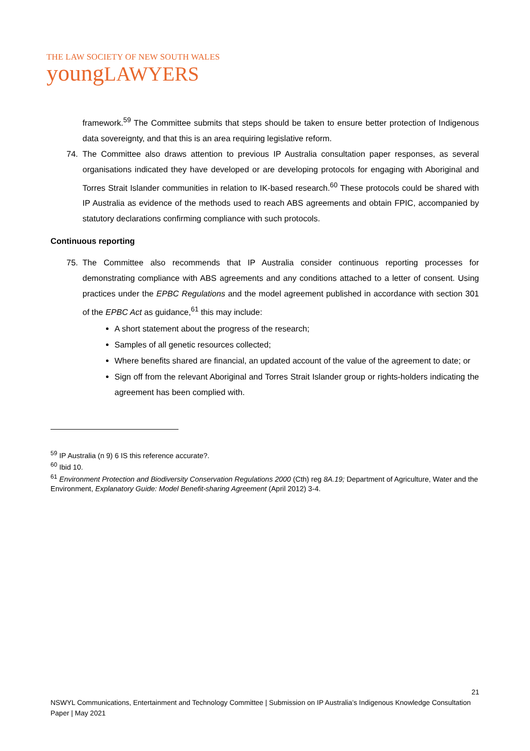THE LAW SOCIETY OF NEW SOUTH WALES
youngLAWYERS
framework.<sup>59</sup> The Committee submits that steps should be taken to ensure better protection of Indigenous data sovereignty, and that this is an area requiring legislative reform.
74. The Committee also draws attention to previous IP Australia consultation paper responses, as several organisations indicated they have developed or are developing protocols for engaging with Aboriginal and Torres Strait Islander communities in relation to IK-based research.<sup>60</sup> These protocols could be shared with IP Australia as evidence of the methods used to reach ABS agreements and obtain FPIC, accompanied by statutory declarations confirming compliance with such protocols.
Continuous reporting
75. The Committee also recommends that IP Australia consider continuous reporting processes for demonstrating compliance with ABS agreements and any conditions attached to a letter of consent. Using practices under the EPBC Regulations and the model agreement published in accordance with section 301 of the EPBC Act as guidance,<sup>61</sup> this may include:
A short statement about the progress of the research;
Samples of all genetic resources collected;
Where benefits shared are financial, an updated account of the value of the agreement to date; or
Sign off from the relevant Aboriginal and Torres Strait Islander group or rights-holders indicating the agreement has been complied with.
<sup>59</sup> IP Australia (n 9) 6 IS this reference accurate?.
<sup>60</sup> Ibid 10.
<sup>61</sup> Environment Protection and Biodiversity Conservation Regulations 2000 (Cth) reg 8A.19; Department of Agriculture, Water and the Environment, Explanatory Guide: Model Benefit-sharing Agreement (April 2012) 3-4.
21
NSWYL Communications, Entertainment and Technology Committee | Submission on IP Australia’s Indigenous Knowledge Consultation Paper | May 2021